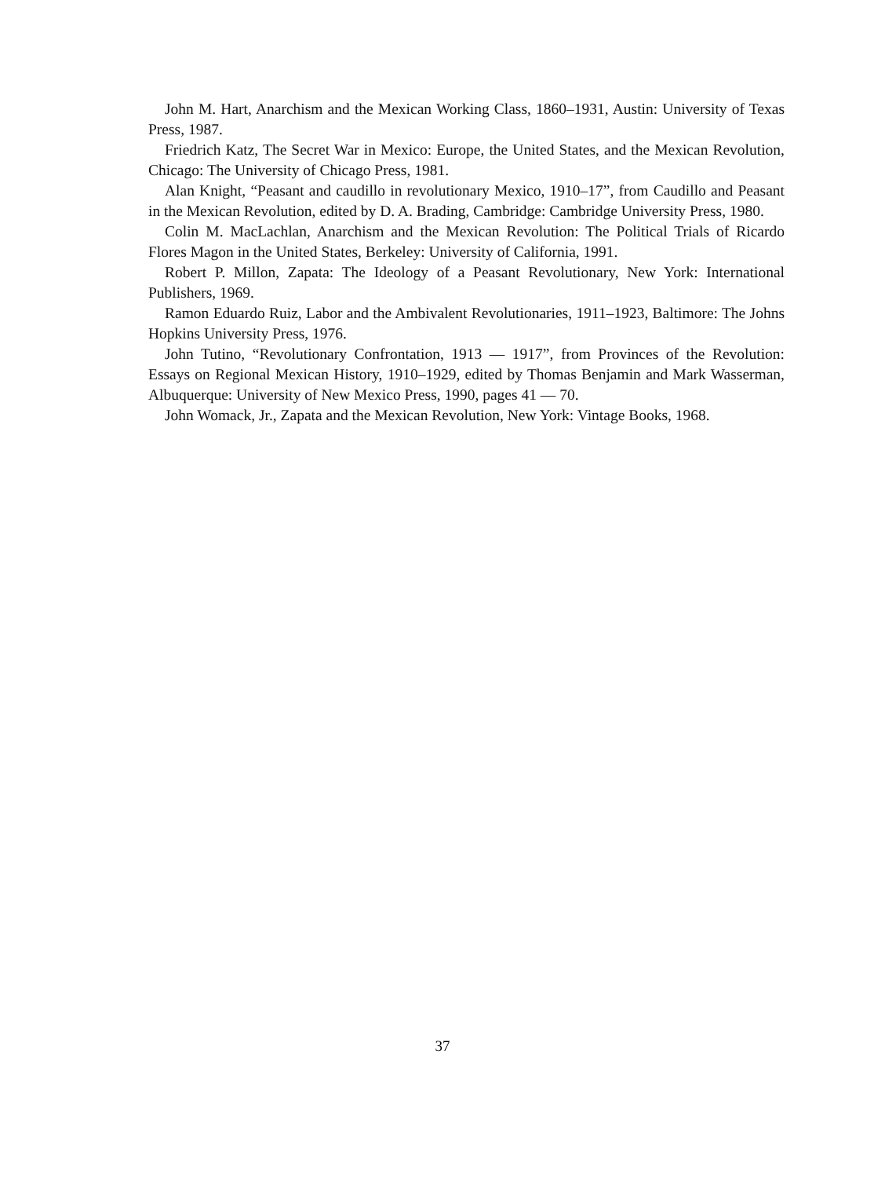John M. Hart, Anarchism and the Mexican Working Class, 1860–1931, Austin: University of Texas Press, 1987.
Friedrich Katz, The Secret War in Mexico: Europe, the United States, and the Mexican Revolution, Chicago: The University of Chicago Press, 1981.
Alan Knight, “Peasant and caudillo in revolutionary Mexico, 1910–17”, from Caudillo and Peasant in the Mexican Revolution, edited by D. A. Brading, Cambridge: Cambridge University Press, 1980.
Colin M. MacLachlan, Anarchism and the Mexican Revolution: The Political Trials of Ricardo Flores Magon in the United States, Berkeley: University of California, 1991.
Robert P. Millon, Zapata: The Ideology of a Peasant Revolutionary, New York: International Publishers, 1969.
Ramon Eduardo Ruiz, Labor and the Ambivalent Revolutionaries, 1911–1923, Baltimore: The Johns Hopkins University Press, 1976.
John Tutino, “Revolutionary Confrontation, 1913 — 1917”, from Provinces of the Revolution: Essays on Regional Mexican History, 1910–1929, edited by Thomas Benjamin and Mark Wasserman, Albuquerque: University of New Mexico Press, 1990, pages 41 — 70.
John Womack, Jr., Zapata and the Mexican Revolution, New York: Vintage Books, 1968.
37